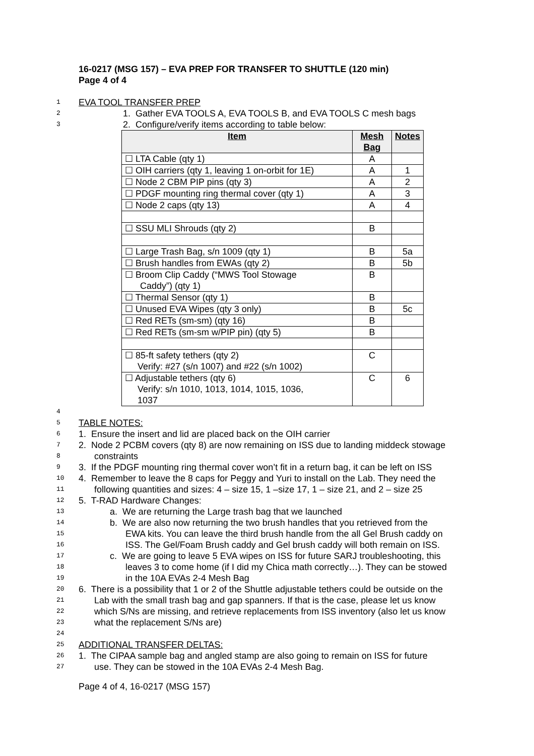16-0217 (MSG 157) – EVA PREP FOR TRANSFER TO SHUTTLE (120 min)
Page 4 of 4
1 EVA TOOL TRANSFER PREP
2 1. Gather EVA TOOLS A, EVA TOOLS B, and EVA TOOLS C mesh bags
3 2. Configure/verify items according to table below:
| Item | Mesh Bag | Notes |
| --- | --- | --- |
| ☐ LTA Cable (qty 1) | A | |
| ☐ OIH carriers (qty 1, leaving 1 on-orbit for 1E) | A | 1 |
| ☐ Node 2 CBM PIP pins (qty 3) | A | 2 |
| ☐ PDGF mounting ring thermal cover (qty 1) | A | 3 |
| ☐ Node 2 caps (qty 13) | A | 4 |
| ☐ SSU MLI Shrouds (qty 2) | B | |
| ☐ Large Trash Bag, s/n 1009 (qty 1) | B | 5a |
| ☐ Brush handles from EWAs (qty 2) | B | 5b |
| ☐ Broom Clip Caddy (“MWS Tool Stowage Caddy”) (qty 1) | B | |
| ☐ Thermal Sensor (qty 1) | B | |
| ☐ Unused EVA Wipes (qty 3 only) | B | 5c |
| ☐ Red RETs (sm-sm) (qty 16) | B | |
| ☐ Red RETs (sm-sm w/PIP pin) (qty 5) | B | |
| ☐ 85-ft safety tethers (qty 2) Verify: #27 (s/n 1007) and #22 (s/n 1002) | C | |
| ☐ Adjustable tethers (qty 6) Verify: s/n 1010, 1013, 1014, 1015, 1036, 1037 | C | 6 |
4
5 TABLE NOTES:
6 1. Ensure the insert and lid are placed back on the OIH carrier
7 2. Node 2 PCBM covers (qty 8) are now remaining on ISS due to landing middeck stowage
8 constraints
9 3. If the PDGF mounting ring thermal cover won’t fit in a return bag, it can be left on ISS
10 4. Remember to leave the 8 caps for Peggy and Yuri to install on the Lab. They need the
11 following quantities and sizes: 4 – size 15, 1 –size 17, 1 – size 21, and 2 – size 25
12 5. T-RAD Hardware Changes:
13 a. We are returning the Large trash bag that we launched
14 b. We are also now returning the two brush handles that you retrieved from the
15 EWA kits. You can leave the third brush handle from the all Gel Brush caddy on
16 ISS. The Gel/Foam Brush caddy and Gel brush caddy will both remain on ISS.
17 c. We are going to leave 5 EVA wipes on ISS for future SARJ troubleshooting, this
18 leaves 3 to come home (if I did my Chica math correctly…). They can be stowed
19 in the 10A EVAs 2-4 Mesh Bag
20 6. There is a possibility that 1 or 2 of the Shuttle adjustable tethers could be outside on the
21 Lab with the small trash bag and gap spanners. If that is the case, please let us know
22 which S/Ns are missing, and retrieve replacements from ISS inventory (also let us know
23 what the replacement S/Ns are)
24
25 ADDITIONAL TRANSFER DELTAS:
26 1. The CIPAA sample bag and angled stamp are also going to remain on ISS for future
27 use. They can be stowed in the 10A EVAs 2-4 Mesh Bag.
Page 4 of 4, 16-0217 (MSG 157)